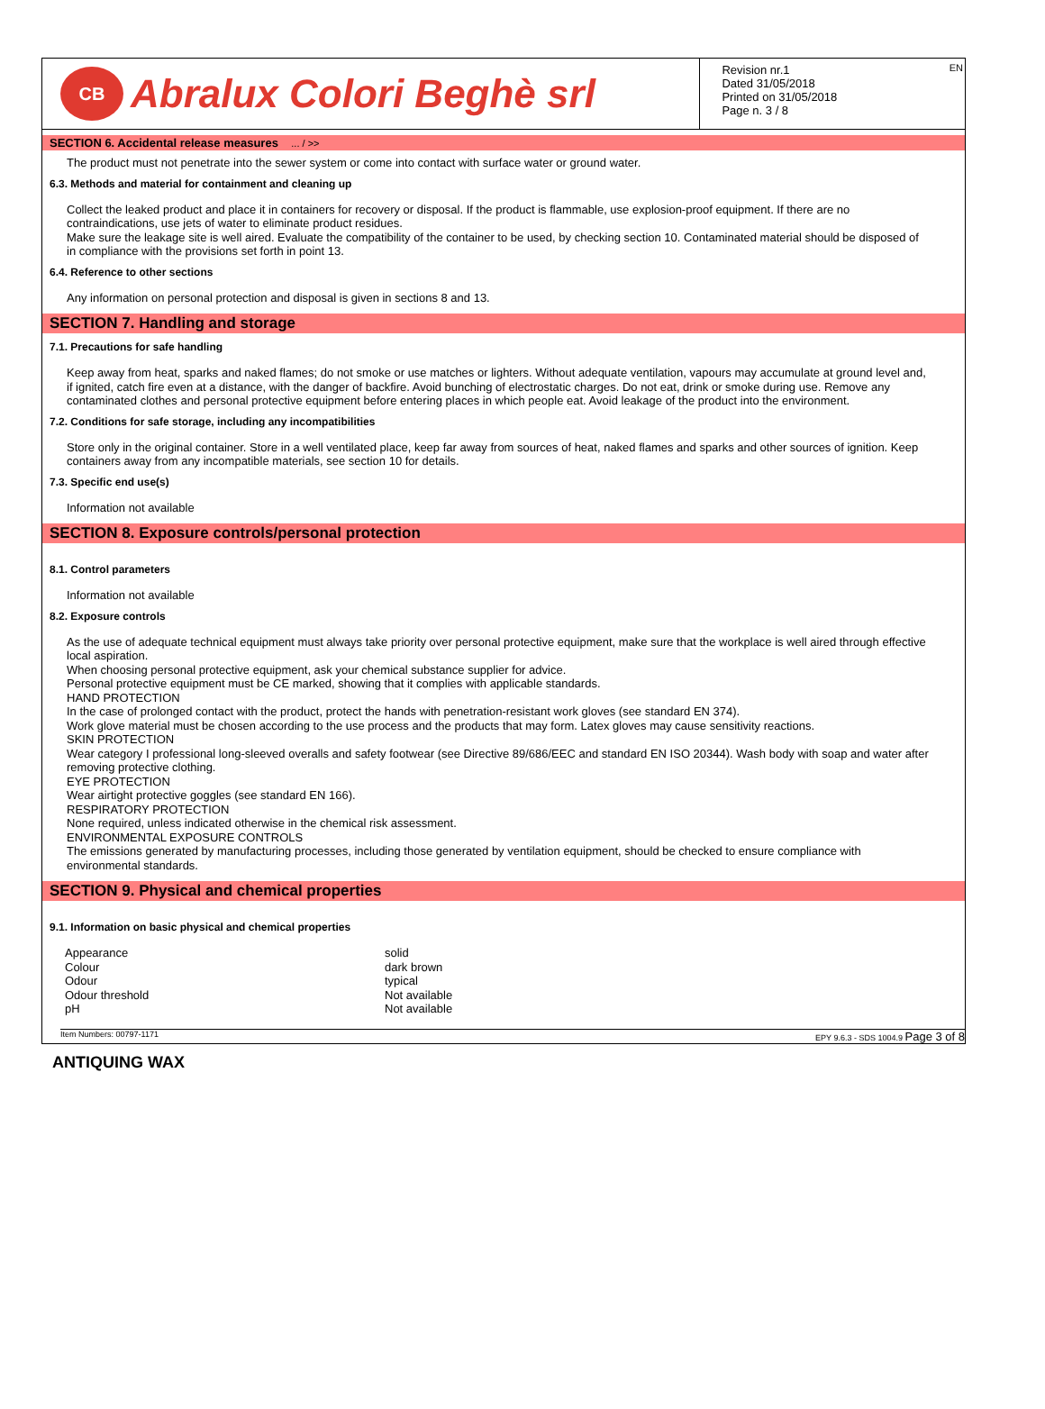CB Abralux Colori Beghè srl
Revision nr.1
Dated 31/05/2018
Printed on 31/05/2018
Page n. 3 / 8
EN
SECTION 6. Accidental release measures ... / >>
The product must not penetrate into the sewer system or come into contact with surface water or ground water.
6.3. Methods and material for containment and cleaning up
Collect the leaked product and place it in containers for recovery or disposal. If the product is flammable, use explosion-proof equipment. If there are no contraindications, use jets of water to eliminate product residues.
Make sure the leakage site is well aired. Evaluate the compatibility of the container to be used, by checking section 10. Contaminated material should be disposed of in compliance with the provisions set forth in point 13.
6.4. Reference to other sections
Any information on personal protection and disposal is given in sections 8 and 13.
SECTION 7. Handling and storage
7.1. Precautions for safe handling
Keep away from heat, sparks and naked flames; do not smoke or use matches or lighters. Without adequate ventilation, vapours may accumulate at ground level and, if ignited, catch fire even at a distance, with the danger of backfire. Avoid bunching of electrostatic charges. Do not eat, drink or smoke during use. Remove any contaminated clothes and personal protective equipment before entering places in which people eat. Avoid leakage of the product into the environment.
7.2. Conditions for safe storage, including any incompatibilities
Store only in the original container. Store in a well ventilated place, keep far away from sources of heat, naked flames and sparks and other sources of ignition. Keep containers away from any incompatible materials, see section 10 for details.
7.3. Specific end use(s)
Information not available
SECTION 8. Exposure controls/personal protection
8.1. Control parameters
Information not available
8.2. Exposure controls
As the use of adequate technical equipment must always take priority over personal protective equipment, make sure that the workplace is well aired through effective local aspiration.
When choosing personal protective equipment, ask your chemical substance supplier for advice.
Personal protective equipment must be CE marked, showing that it complies with applicable standards.
HAND PROTECTION
In the case of prolonged contact with the product, protect the hands with penetration-resistant work gloves (see standard EN 374).
Work glove material must be chosen according to the use process and the products that may form. Latex gloves may cause sensitivity reactions.
SKIN PROTECTION
Wear category I professional long-sleeved overalls and safety footwear (see Directive 89/686/EEC and standard EN ISO 20344). Wash body with soap and water after removing protective clothing.
EYE PROTECTION
Wear airtight protective goggles (see standard EN 166).
RESPIRATORY PROTECTION
None required, unless indicated otherwise in the chemical risk assessment.
ENVIRONMENTAL EXPOSURE CONTROLS
The emissions generated by manufacturing processes, including those generated by ventilation equipment, should be checked to ensure compliance with environmental standards.
SECTION 9. Physical and chemical properties
9.1. Information on basic physical and chemical properties
| Appearance | solid |
| Colour | dark brown |
| Odour | typical |
| Odour threshold | Not available |
| pH | Not available |
Item Numbers: 00797-1171 EPY 9.6.3 - SDS 1004.9 Page 3 of 8
ANTIQUING WAX